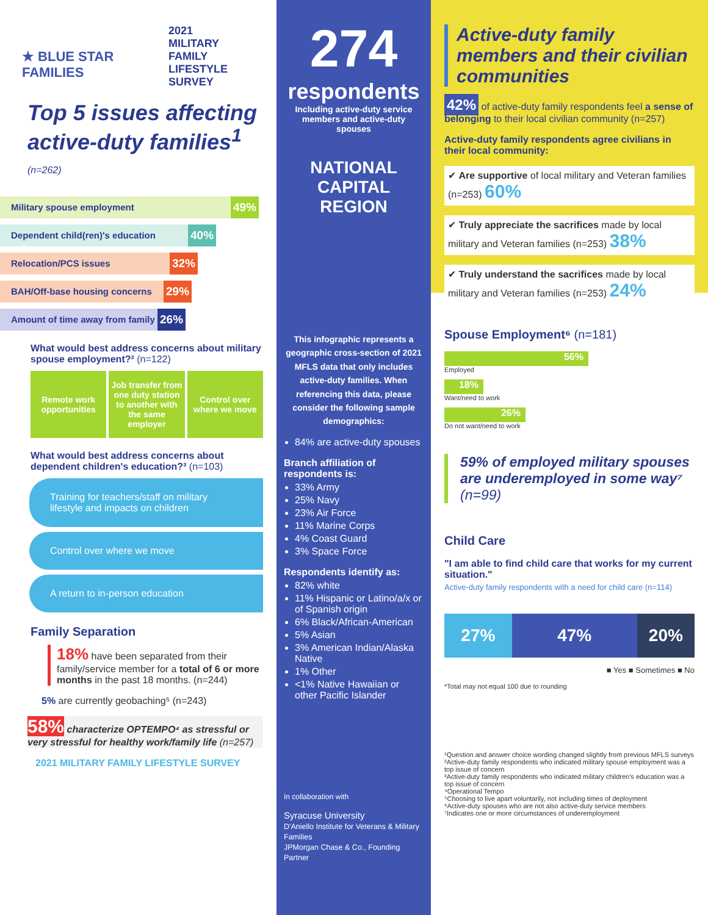★ BLUE STAR FAMILIES
2021
MILITARY
FAMILY
LIFESTYLE
SURVEY
Top 5 issues affecting active-duty families<sup>1</sup> (n=262)
Military spouse employment 49%
Dependent child(ren)'s education 40%
Relocation/PCS issues 32%
BAH/Off-base housing concerns 29%
Amount of time away from family 26%
What would best address concerns about military spouse employment?² (n=122)
Remote work opportunities Job transfer from one duty station to another with the same employer
Control over where we move
What would best address concerns about dependent children's education?³ (n=103)
Training for teachers/staff on military lifestyle and impacts on children
Control over where we move
A return to in-person education
Family Separation
18% have been separated from their family/service member for a total of 6 or more months in the past 18 months. (n=244)
5% are currently geobaching⁵ (n=243)
58% characterize OPTEMPO⁴ as stressful or very stressful for healthy work/family life (n=257)
2021 MILITARY FAMILY LIFESTYLE SURVEY
274
respondents
Including active-duty service members and active-duty spouses
NATIONAL CAPITAL REGION
This infographic represents a geographic cross-section of 2021 MFLS data that only includes active-duty families. When referencing this data, please consider the following sample demographics:
84% are active-duty spouses
Branch affiliation of respondents is:
33% Army
25% Navy
23% Air Force
11% Marine Corps
4% Coast Guard
3% Space Force
Respondents identify as:
82% white
11% Hispanic or Latino/a/x or of Spanish origin
6% Black/African-American
5% Asian
3% American Indian/Alaska Native
1% Other
<1% Native Hawaiian or other Pacific Islander
In collaboration with
Syracuse University
D'Aniello Institute for Veterans & Military Families
JPMorgan Chase & Co., Founding Partner
Active-duty family members and their civilian communities
42% of active-duty family respondents feel a sense of belonging to their local civilian community (n=257)
Active-duty family respondents agree civilians in their local community:
✔ Are supportive of local military and Veteran families (n=253) 60%
✔ Truly appreciate the sacrifices made by local military and Veteran families (n=253) 38%
✔ Truly understand the sacrifices made by local military and Veteran families (n=253) 24%
Spouse Employment⁶ (n=181)
56%
Employed
18%
Want/need to work
26%
Do not want/need to work
59% of employed military spouses are underemployed in some way⁷ (n=99)
Child Care
"I am able to find child care that works for my current situation."
Active-duty family respondents with a need for child care (n=114)
27% 47% 20%
■ Yes ■ Sometimes ■ No
*Total may not equal 100 due to rounding
¹Question and answer choice wording changed slightly from previous MFLS surveys
²Active-duty family respondents who indicated military spouse employment was a top issue of concern
³Active-duty family respondents who indicated military children's education was a top issue of concern
⁴Operational Tempo
⁵Choosing to live apart voluntarily, not including times of deployment
⁶Active-duty spouses who are not also active-duty service members
⁷Indicates one or more circumstances of underemployment